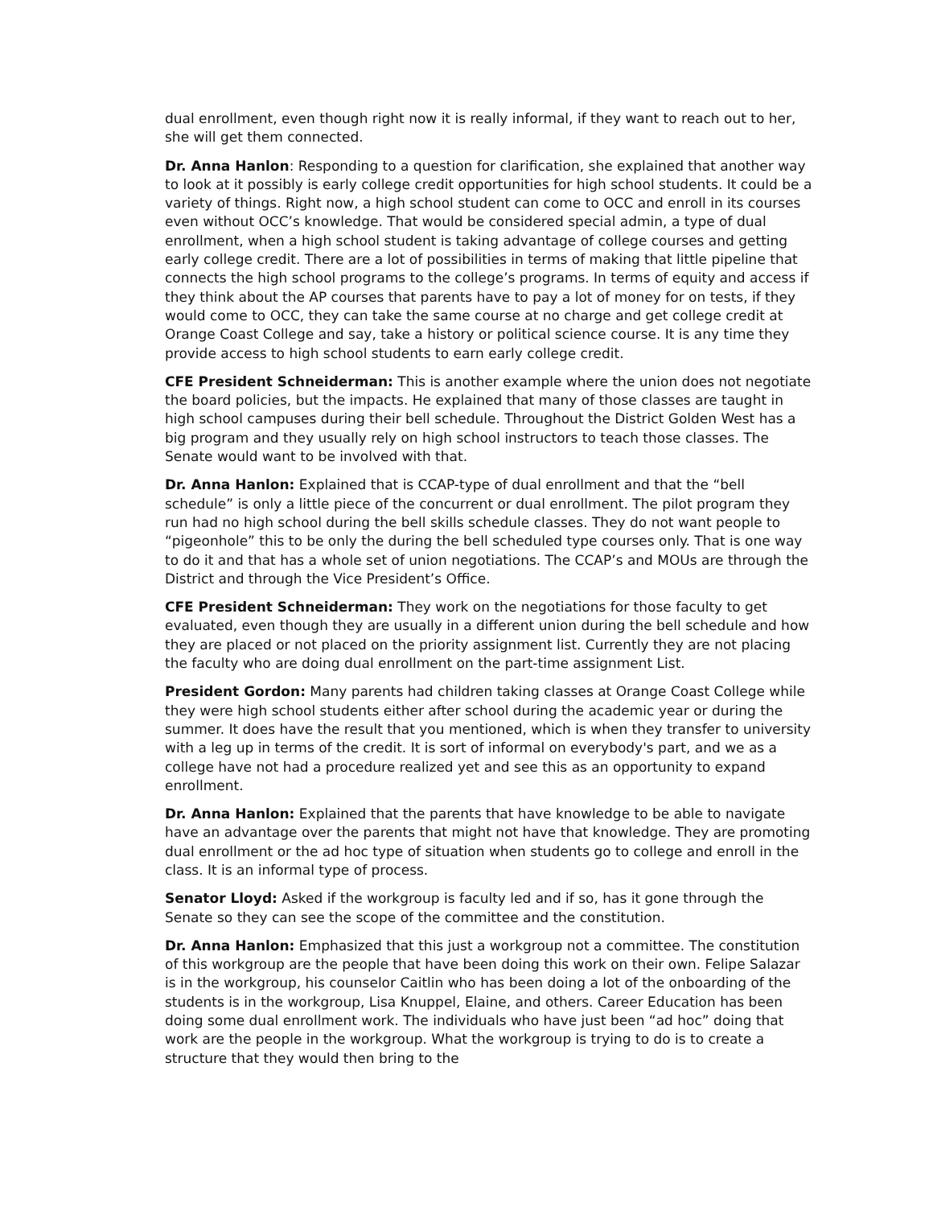dual enrollment, even though right now it is really informal, if they want to reach out to her, she will get them connected.
Dr. Anna Hanlon: Responding to a question for clarification, she explained that another way to look at it possibly is early college credit opportunities for high school students. It could be a variety of things. Right now, a high school student can come to OCC and enroll in its courses even without OCC’s knowledge. That would be considered special admin, a type of dual enrollment, when a high school student is taking advantage of college courses and getting early college credit. There are a lot of possibilities in terms of making that little pipeline that connects the high school programs to the college’s programs. In terms of equity and access if they think about the AP courses that parents have to pay a lot of money for on tests, if they would come to OCC, they can take the same course at no charge and get college credit at Orange Coast College and say, take a history or political science course. It is any time they provide access to high school students to earn early college credit.
CFE President Schneiderman: This is another example where the union does not negotiate the board policies, but the impacts. He explained that many of those classes are taught in high school campuses during their bell schedule. Throughout the District Golden West has a big program and they usually rely on high school instructors to teach those classes. The Senate would want to be involved with that.
Dr. Anna Hanlon: Explained that is CCAP-type of dual enrollment and that the “bell schedule” is only a little piece of the concurrent or dual enrollment. The pilot program they run had no high school during the bell skills schedule classes. They do not want people to “pigeonhole” this to be only the during the bell scheduled type courses only. That is one way to do it and that has a whole set of union negotiations. The CCAP’s and MOUs are through the District and through the Vice President’s Office.
CFE President Schneiderman: They work on the negotiations for those faculty to get evaluated, even though they are usually in a different union during the bell schedule and how they are placed or not placed on the priority assignment list. Currently they are not placing the faculty who are doing dual enrollment on the part-time assignment List.
President Gordon: Many parents had children taking classes at Orange Coast College while they were high school students either after school during the academic year or during the summer. It does have the result that you mentioned, which is when they transfer to university with a leg up in terms of the credit. It is sort of informal on everybody's part, and we as a college have not had a procedure realized yet and see this as an opportunity to expand enrollment.
Dr. Anna Hanlon: Explained that the parents that have knowledge to be able to navigate have an advantage over the parents that might not have that knowledge. They are promoting dual enrollment or the ad hoc type of situation when students go to college and enroll in the class. It is an informal type of process.
Senator Lloyd: Asked if the workgroup is faculty led and if so, has it gone through the Senate so they can see the scope of the committee and the constitution.
Dr. Anna Hanlon: Emphasized that this just a workgroup not a committee. The constitution of this workgroup are the people that have been doing this work on their own. Felipe Salazar is in the workgroup, his counselor Caitlin who has been doing a lot of the onboarding of the students is in the workgroup, Lisa Knuppel, Elaine, and others. Career Education has been doing some dual enrollment work. The individuals who have just been “ad hoc” doing that work are the people in the workgroup. What the workgroup is trying to do is to create a structure that they would then bring to the